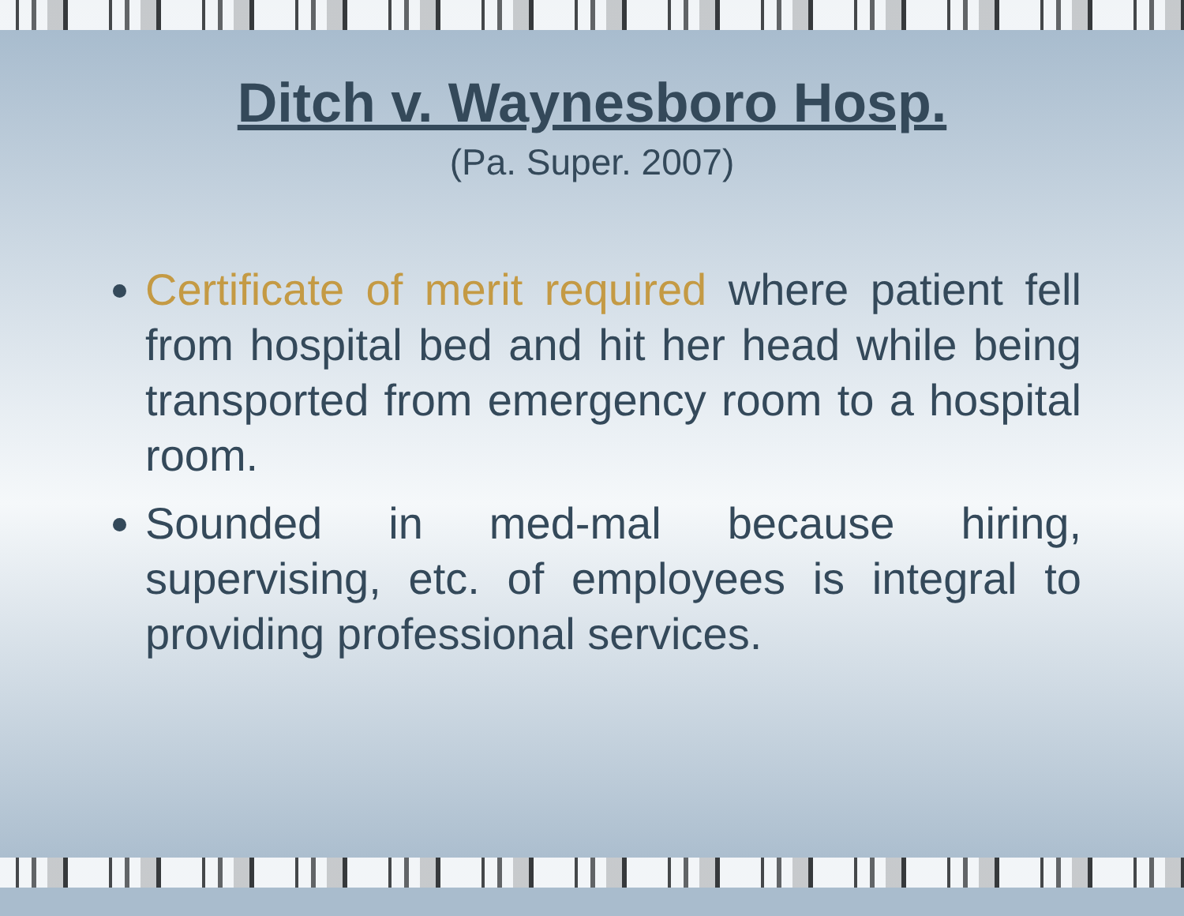Ditch v. Waynesboro Hosp.
(Pa. Super. 2007)
Certificate of merit required where patient fell from hospital bed and hit her head while being transported from emergency room to a hospital room.
Sounded in med-mal because hiring, supervising, etc. of employees is integral to providing professional services.